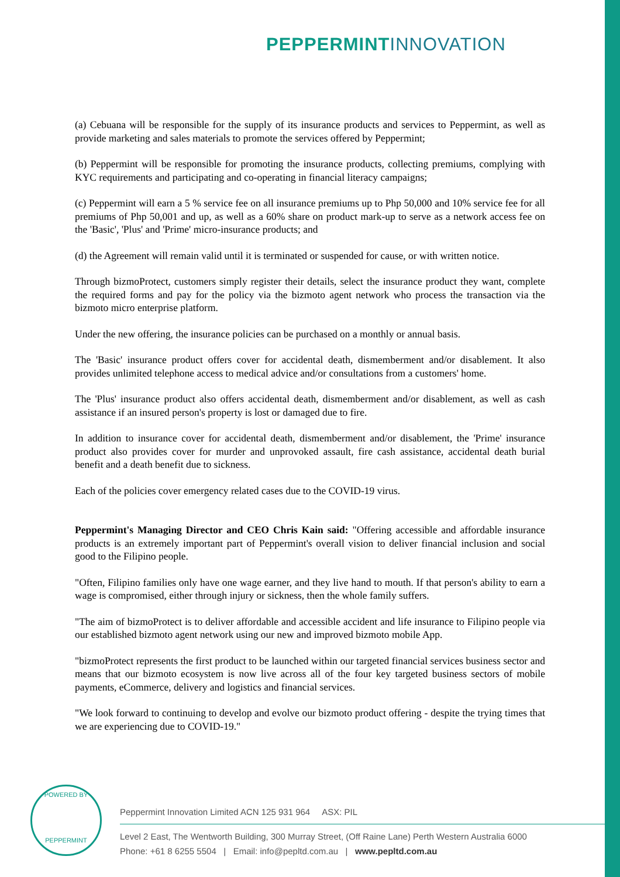PEPPERMINT INNOVATION
(a) Cebuana will be responsible for the supply of its insurance products and services to Peppermint, as well as provide marketing and sales materials to promote the services offered by Peppermint;
(b) Peppermint will be responsible for promoting the insurance products, collecting premiums, complying with KYC requirements and participating and co-operating in financial literacy campaigns;
(c) Peppermint will earn a 5 % service fee on all insurance premiums up to Php 50,000 and 10% service fee for all premiums of Php 50,001 and up, as well as a 60% share on product mark-up to serve as a network access fee on the 'Basic', 'Plus' and 'Prime' micro-insurance products; and
(d) the Agreement will remain valid until it is terminated or suspended for cause, or with written notice.
Through bizmoProtect, customers simply register their details, select the insurance product they want, complete the required forms and pay for the policy via the bizmoto agent network who process the transaction via the bizmoto micro enterprise platform.
Under the new offering, the insurance policies can be purchased on a monthly or annual basis.
The 'Basic' insurance product offers cover for accidental death, dismemberment and/or disablement. It also provides unlimited telephone access to medical advice and/or consultations from a customers' home.
The 'Plus' insurance product also offers accidental death, dismemberment and/or disablement, as well as cash assistance if an insured person's property is lost or damaged due to fire.
In addition to insurance cover for accidental death, dismemberment and/or disablement, the 'Prime' insurance product also provides cover for murder and unprovoked assault, fire cash assistance, accidental death burial benefit and a death benefit due to sickness.
Each of the policies cover emergency related cases due to the COVID-19 virus.
Peppermint's Managing Director and CEO Chris Kain said: "Offering accessible and affordable insurance products is an extremely important part of Peppermint's overall vision to deliver financial inclusion and social good to the Filipino people.
"Often, Filipino families only have one wage earner, and they live hand to mouth. If that person's ability to earn a wage is compromised, either through injury or sickness, then the whole family suffers.
"The aim of bizmoProtect is to deliver affordable and accessible accident and life insurance to Filipino people via our established bizmoto agent network using our new and improved bizmoto mobile App.
"bizmoProtect represents the first product to be launched within our targeted financial services business sector and means that our bizmoto ecosystem is now live across all of the four key targeted business sectors of mobile payments, eCommerce, delivery and logistics and financial services.
"We look forward to continuing to develop and evolve our bizmoto product offering - despite the trying times that we are experiencing due to COVID-19."
POWERED BY
PEPPERMINT
Peppermint Innovation Limited ACN 125 931 964 ASX: PIL
Level 2 East, The Wentworth Building, 300 Murray Street, (Off Raine Lane) Perth Western Australia 6000
Phone: +61 8 6255 5504 | Email: info@pepltd.com.au | www.pepltd.com.au